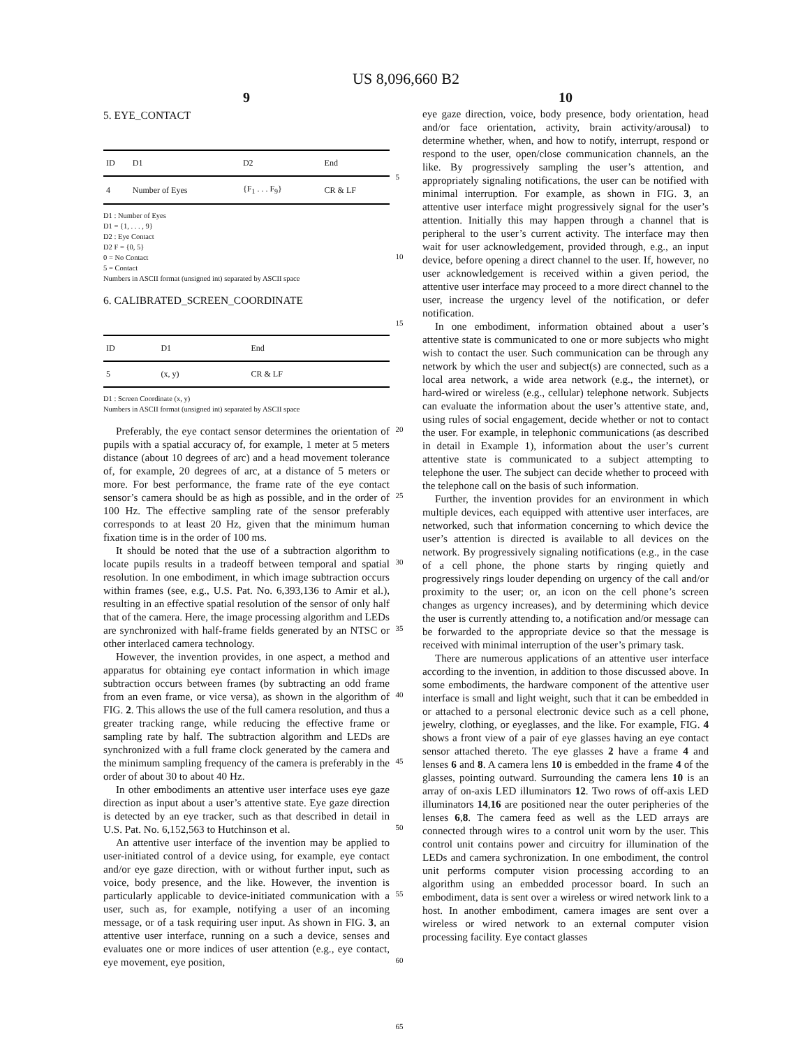US 8,096,660 B2
9
5. EYE_CONTACT
| ID | D1 | D2 | End |
| --- | --- | --- | --- |
| 4 | Number of Eyes | {F<sub>1</sub> . . . F<sub>9</sub>} | CR & LF |
D1 : Number of Eyes
D1 = {1, . . . , 9}
D2 : Eye Contact
D2 F = {0, 5}
0 = No Contact
5 = Contact
Numbers in ASCII format (unsigned int) separated by ASCII space
6. CALIBRATED_SCREEN_COORDINATE
| ID | D1 | End |
| --- | --- | --- |
| 5 | (x, y) | CR & LF |
D1 : Screen Coordinate (x, y)
Numbers in ASCII format (unsigned int) separated by ASCII space
Preferably, the eye contact sensor determines the orientation of pupils with a spatial accuracy of, for example, 1 meter at 5 meters distance (about 10 degrees of arc) and a head movement tolerance of, for example, 20 degrees of arc, at a distance of 5 meters or more. For best performance, the frame rate of the eye contact sensor’s camera should be as high as possible, and in the order of 100 Hz. The effective sampling rate of the sensor preferably corresponds to at least 20 Hz, given that the minimum human fixation time is in the order of 100 ms.
It should be noted that the use of a subtraction algorithm to locate pupils results in a tradeoff between temporal and spatial resolution. In one embodiment, in which image subtraction occurs within frames (see, e.g., U.S. Pat. No. 6,393,136 to Amir et al.), resulting in an effective spatial resolution of the sensor of only half that of the camera. Here, the image processing algorithm and LEDs are synchronized with half-frame fields generated by an NTSC or other interlaced camera technology.
However, the invention provides, in one aspect, a method and apparatus for obtaining eye contact information in which image subtraction occurs between frames (by subtracting an odd frame from an even frame, or vice versa), as shown in the algorithm of FIG. 2. This allows the use of the full camera resolution, and thus a greater tracking range, while reducing the effective frame or sampling rate by half. The subtraction algorithm and LEDs are synchronized with a full frame clock generated by the camera and the minimum sampling frequency of the camera is preferably in the order of about 30 to about 40 Hz.
In other embodiments an attentive user interface uses eye gaze direction as input about a user’s attentive state. Eye gaze direction is detected by an eye tracker, such as that described in detail in U.S. Pat. No. 6,152,563 to Hutchinson et al.
An attentive user interface of the invention may be applied to user-initiated control of a device using, for example, eye contact and/or eye gaze direction, with or without further input, such as voice, body presence, and the like. However, the invention is particularly applicable to device-initiated communication with a user, such as, for example, notifying a user of an incoming message, or of a task requiring user input. As shown in FIG. 3, an attentive user interface, running on a such a device, senses and evaluates one or more indices of user attention (e.g., eye contact, eye movement, eye position,
5
10
15
20
25
30
35
40
45
50
55
60
65
10
eye gaze direction, voice, body presence, body orientation, head and/or face orientation, activity, brain activity/arousal) to determine whether, when, and how to notify, interrupt, respond or respond to the user, open/close communication channels, an the like. By progressively sampling the user’s attention, and appropriately signaling notifications, the user can be notified with minimal interruption. For example, as shown in FIG. 3, an attentive user interface might progressively signal for the user’s attention. Initially this may happen through a channel that is peripheral to the user’s current activity. The interface may then wait for user acknowledgement, provided through, e.g., an input device, before opening a direct channel to the user. If, however, no user acknowledgement is received within a given period, the attentive user interface may proceed to a more direct channel to the user, increase the urgency level of the notification, or defer notification.
In one embodiment, information obtained about a user’s attentive state is communicated to one or more subjects who might wish to contact the user. Such communication can be through any network by which the user and subject(s) are connected, such as a local area network, a wide area network (e.g., the internet), or hard-wired or wireless (e.g., cellular) telephone network. Subjects can evaluate the information about the user’s attentive state, and, using rules of social engagement, decide whether or not to contact the user. For example, in telephonic communications (as described in detail in Example 1), information about the user’s current attentive state is communicated to a subject attempting to telephone the user. The subject can decide whether to proceed with the telephone call on the basis of such information.
Further, the invention provides for an environment in which multiple devices, each equipped with attentive user interfaces, are networked, such that information concerning to which device the user’s attention is directed is available to all devices on the network. By progressively signaling notifications (e.g., in the case of a cell phone, the phone starts by ringing quietly and progressively rings louder depending on urgency of the call and/or proximity to the user; or, an icon on the cell phone’s screen changes as urgency increases), and by determining which device the user is currently attending to, a notification and/or message can be forwarded to the appropriate device so that the message is received with minimal interruption of the user’s primary task.
There are numerous applications of an attentive user interface according to the invention, in addition to those discussed above. In some embodiments, the hardware component of the attentive user interface is small and light weight, such that it can be embedded in or attached to a personal electronic device such as a cell phone, jewelry, clothing, or eyeglasses, and the like. For example, FIG. 4 shows a front view of a pair of eye glasses having an eye contact sensor attached thereto. The eye glasses 2 have a frame 4 and lenses 6 and 8. A camera lens 10 is embedded in the frame 4 of the glasses, pointing outward. Surrounding the camera lens 10 is an array of on-axis LED illuminators 12. Two rows of off-axis LED illuminators 14,16 are positioned near the outer peripheries of the lenses 6,8. The camera feed as well as the LED arrays are connected through wires to a control unit worn by the user. This control unit contains power and circuitry for illumination of the LEDs and camera sychronization. In one embodiment, the control unit performs computer vision processing according to an algorithm using an embedded processor board. In such an embodiment, data is sent over a wireless or wired network link to a host. In another embodiment, camera images are sent over a wireless or wired network to an external computer vision processing facility. Eye contact glasses